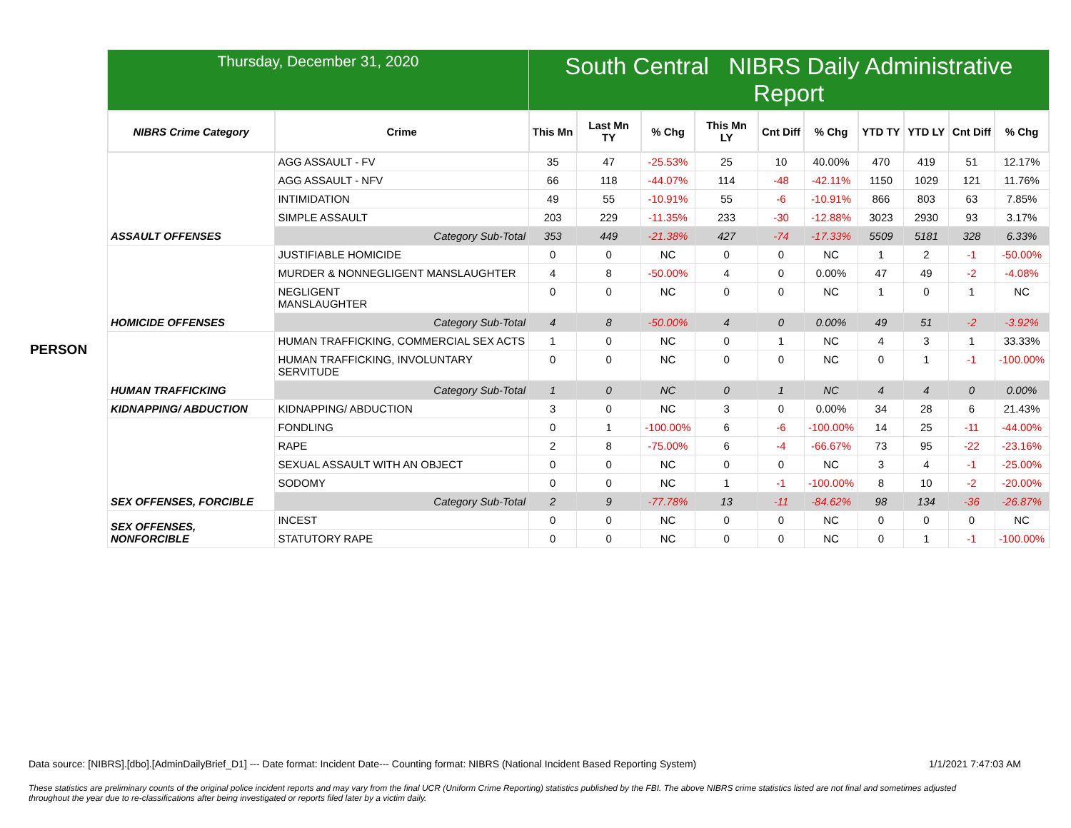| | Thursday, December 31, 2020 | | South Central NIBRS Daily Administrative Report | | | | | | | | | |
| | NIBRS Crime Category | Crime | This Mn | Last Mn TY | % Chg | This Mn LY | Cnt Diff | % Chg | YTD TY | YTD LY | Cnt Diff | % Chg |
| PERSON | ASSAULT OFFENSES | AGG ASSAULT - FV | 35 | 47 | -25.53% | 25 | 10 | 40.00% | 470 | 419 | 51 | 12.17% |
| | | AGG ASSAULT - NFV | 66 | 118 | -44.07% | 114 | -48 | -42.11% | 1150 | 1029 | 121 | 11.76% |
| | | INTIMIDATION | 49 | 55 | -10.91% | 55 | -6 | -10.91% | 866 | 803 | 63 | 7.85% |
| | | SIMPLE ASSAULT | 203 | 229 | -11.35% | 233 | -30 | -12.88% | 3023 | 2930 | 93 | 3.17% |
| | | Category Sub-Total | 353 | 449 | -21.38% | 427 | -74 | -17.33% | 5509 | 5181 | 328 | 6.33% |
| | HOMICIDE OFFENSES | JUSTIFIABLE HOMICIDE | 0 | 0 | NC | 0 | 0 | NC | 1 | 2 | -1 | -50.00% |
| | | MURDER & NONNEGLIGENT MANSLAUGHTER | 4 | 8 | -50.00% | 4 | 0 | 0.00% | 47 | 49 | -2 | -4.08% |
| | | NEGLIGENT MANSLAUGHTER | 0 | 0 | NC | 0 | 0 | NC | 1 | 0 | 1 | NC |
| | | Category Sub-Total | 4 | 8 | -50.00% | 4 | 0 | 0.00% | 49 | 51 | -2 | -3.92% |
| | HUMAN TRAFFICKING | HUMAN TRAFFICKING, COMMERCIAL SEX ACTS | 1 | 0 | NC | 0 | 1 | NC | 4 | 3 | 1 | 33.33% |
| | | HUMAN TRAFFICKING, INVOLUNTARY SERVITUDE | 0 | 0 | NC | 0 | 0 | NC | 0 | 1 | -1 | -100.00% |
| | | Category Sub-Total | 1 | 0 | NC | 0 | 1 | NC | 4 | 4 | 0 | 0.00% |
| | KIDNAPPING/ ABDUCTION | KIDNAPPING/ ABDUCTION | 3 | 0 | NC | 3 | 0 | 0.00% | 34 | 28 | 6 | 21.43% |
| | SEX OFFENSES, FORCIBLE | FONDLING | 0 | 1 | -100.00% | 6 | -6 | -100.00% | 14 | 25 | -11 | -44.00% |
| | | RAPE | 2 | 8 | -75.00% | 6 | -4 | -66.67% | 73 | 95 | -22 | -23.16% |
| | | SEXUAL ASSAULT WITH AN OBJECT | 0 | 0 | NC | 0 | 0 | NC | 3 | 4 | -1 | -25.00% |
| | | SODOMY | 0 | 0 | NC | 1 | -1 | -100.00% | 8 | 10 | -2 | -20.00% |
| | | Category Sub-Total | 2 | 9 | -77.78% | 13 | -11 | -84.62% | 98 | 134 | -36 | -26.87% |
| | SEX OFFENSES, NONFORCIBLE | INCEST | 0 | 0 | NC | 0 | 0 | NC | 0 | 0 | 0 | NC |
| | | STATUTORY RAPE | 0 | 0 | NC | 0 | 0 | NC | 0 | 1 | -1 | -100.00% |
Data source: [NIBRS].[dbo].[AdminDailyBrief_D1] --- Date format: Incident Date--- Counting format: NIBRS (National Incident Based Reporting System) 1/1/2021 7:47:03 AM
These statistics are preliminary counts of the original police incident reports and may vary from the final UCR (Uniform Crime Reporting) statistics published by the FBI. The above NIBRS crime statistics listed are not final and sometimes adjusted throughout the year due to re-classifications after being investigated or reports filed later by a victim daily.